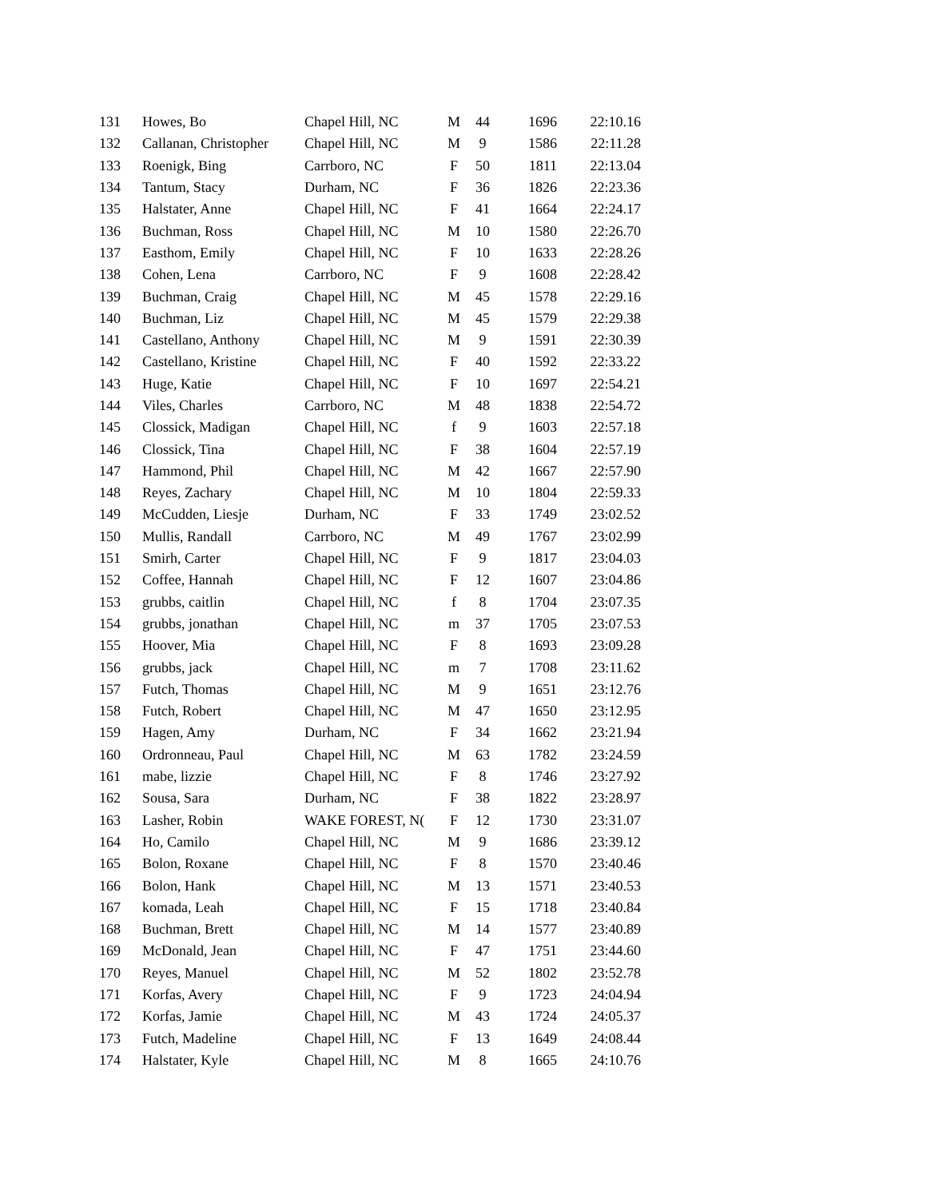| 131 | Howes, Bo | Chapel Hill, NC | M | 44 | 1696 | 22:10.16 |
| 132 | Callanan, Christopher | Chapel Hill, NC | M | 9 | 1586 | 22:11.28 |
| 133 | Roenigk, Bing | Carrboro, NC | F | 50 | 1811 | 22:13.04 |
| 134 | Tantum, Stacy | Durham, NC | F | 36 | 1826 | 22:23.36 |
| 135 | Halstater, Anne | Chapel Hill, NC | F | 41 | 1664 | 22:24.17 |
| 136 | Buchman, Ross | Chapel Hill, NC | M | 10 | 1580 | 22:26.70 |
| 137 | Easthom, Emily | Chapel Hill, NC | F | 10 | 1633 | 22:28.26 |
| 138 | Cohen, Lena | Carrboro, NC | F | 9 | 1608 | 22:28.42 |
| 139 | Buchman, Craig | Chapel Hill, NC | M | 45 | 1578 | 22:29.16 |
| 140 | Buchman, Liz | Chapel Hill, NC | M | 45 | 1579 | 22:29.38 |
| 141 | Castellano, Anthony | Chapel Hill, NC | M | 9 | 1591 | 22:30.39 |
| 142 | Castellano, Kristine | Chapel Hill, NC | F | 40 | 1592 | 22:33.22 |
| 143 | Huge, Katie | Chapel Hill, NC | F | 10 | 1697 | 22:54.21 |
| 144 | Viles, Charles | Carrboro, NC | M | 48 | 1838 | 22:54.72 |
| 145 | Clossick, Madigan | Chapel Hill, NC | f | 9 | 1603 | 22:57.18 |
| 146 | Clossick, Tina | Chapel Hill, NC | F | 38 | 1604 | 22:57.19 |
| 147 | Hammond, Phil | Chapel Hill, NC | M | 42 | 1667 | 22:57.90 |
| 148 | Reyes, Zachary | Chapel Hill, NC | M | 10 | 1804 | 22:59.33 |
| 149 | McCudden, Liesje | Durham, NC | F | 33 | 1749 | 23:02.52 |
| 150 | Mullis, Randall | Carrboro, NC | M | 49 | 1767 | 23:02.99 |
| 151 | Smirh, Carter | Chapel Hill, NC | F | 9 | 1817 | 23:04.03 |
| 152 | Coffee, Hannah | Chapel Hill, NC | F | 12 | 1607 | 23:04.86 |
| 153 | grubbs, caitlin | Chapel Hill, NC | f | 8 | 1704 | 23:07.35 |
| 154 | grubbs, jonathan | Chapel Hill, NC | m | 37 | 1705 | 23:07.53 |
| 155 | Hoover, Mia | Chapel Hill, NC | F | 8 | 1693 | 23:09.28 |
| 156 | grubbs, jack | Chapel Hill, NC | m | 7 | 1708 | 23:11.62 |
| 157 | Futch, Thomas | Chapel Hill, NC | M | 9 | 1651 | 23:12.76 |
| 158 | Futch, Robert | Chapel Hill, NC | M | 47 | 1650 | 23:12.95 |
| 159 | Hagen, Amy | Durham, NC | F | 34 | 1662 | 23:21.94 |
| 160 | Ordronneau, Paul | Chapel Hill, NC | M | 63 | 1782 | 23:24.59 |
| 161 | mabe, lizzie | Chapel Hill, NC | F | 8 | 1746 | 23:27.92 |
| 162 | Sousa, Sara | Durham, NC | F | 38 | 1822 | 23:28.97 |
| 163 | Lasher, Robin | WAKE FOREST, N( | F | 12 | 1730 | 23:31.07 |
| 164 | Ho, Camilo | Chapel Hill, NC | M | 9 | 1686 | 23:39.12 |
| 165 | Bolon, Roxane | Chapel Hill, NC | F | 8 | 1570 | 23:40.46 |
| 166 | Bolon, Hank | Chapel Hill, NC | M | 13 | 1571 | 23:40.53 |
| 167 | komada, Leah | Chapel Hill, NC | F | 15 | 1718 | 23:40.84 |
| 168 | Buchman, Brett | Chapel Hill, NC | M | 14 | 1577 | 23:40.89 |
| 169 | McDonald, Jean | Chapel Hill, NC | F | 47 | 1751 | 23:44.60 |
| 170 | Reyes, Manuel | Chapel Hill, NC | M | 52 | 1802 | 23:52.78 |
| 171 | Korfas, Avery | Chapel Hill, NC | F | 9 | 1723 | 24:04.94 |
| 172 | Korfas, Jamie | Chapel Hill, NC | M | 43 | 1724 | 24:05.37 |
| 173 | Futch, Madeline | Chapel Hill, NC | F | 13 | 1649 | 24:08.44 |
| 174 | Halstater, Kyle | Chapel Hill, NC | M | 8 | 1665 | 24:10.76 |